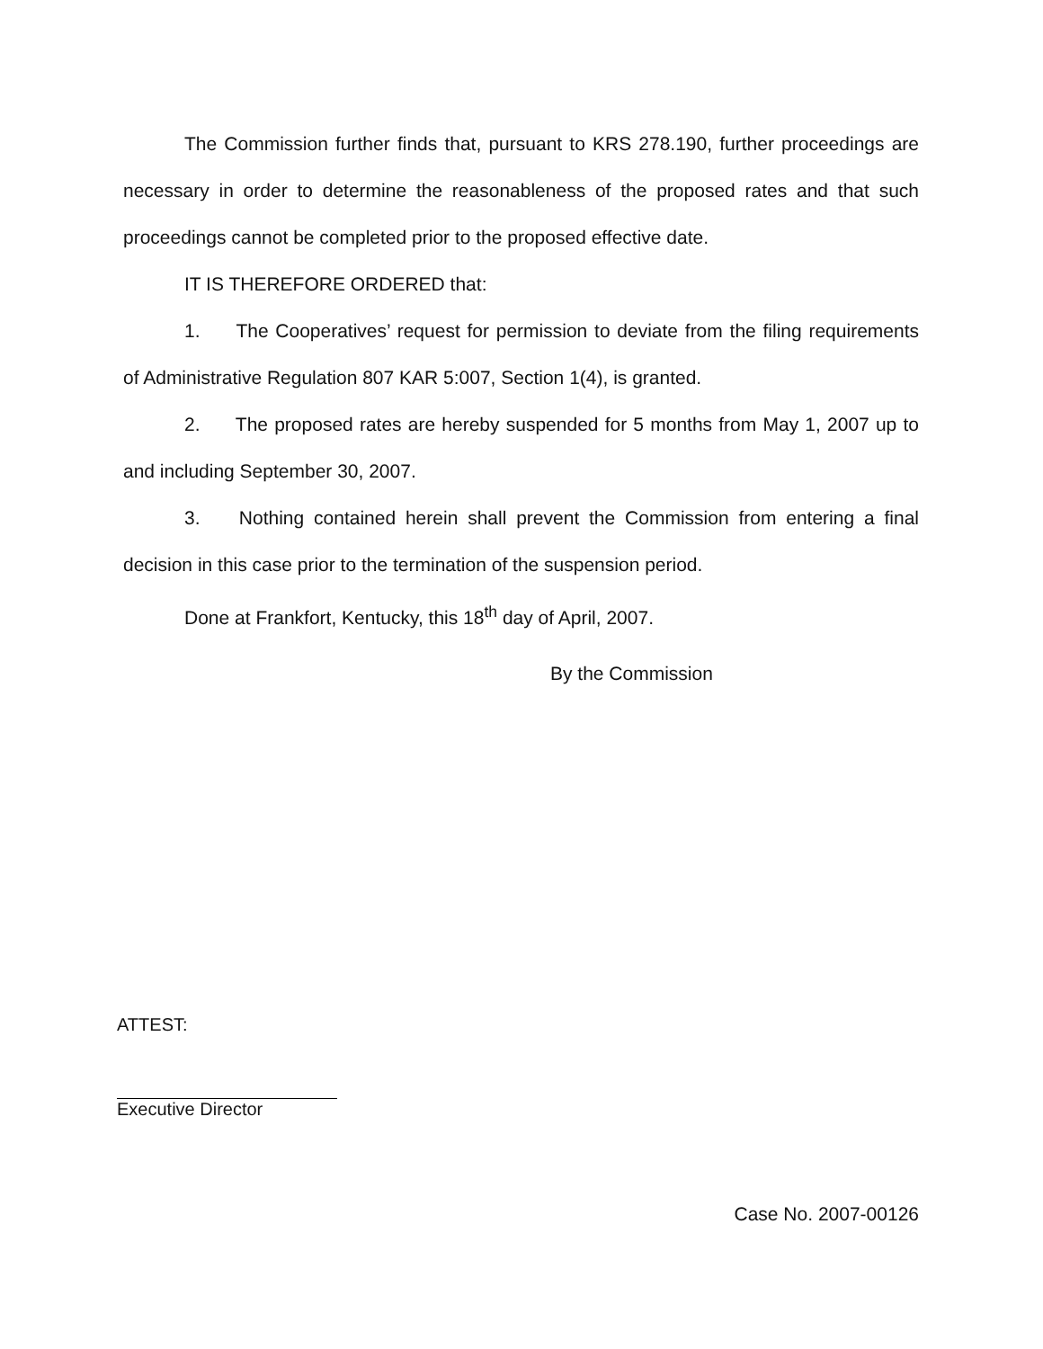The Commission further finds that, pursuant to KRS 278.190, further proceedings are necessary in order to determine the reasonableness of the proposed rates and that such proceedings cannot be completed prior to the proposed effective date.
IT IS THEREFORE ORDERED that:
1. The Cooperatives’ request for permission to deviate from the filing requirements of Administrative Regulation 807 KAR 5:007, Section 1(4), is granted.
2. The proposed rates are hereby suspended for 5 months from May 1, 2007 up to and including September 30, 2007.
3. Nothing contained herein shall prevent the Commission from entering a final decision in this case prior to the termination of the suspension period.
Done at Frankfort, Kentucky, this 18<sup>th</sup> day of April, 2007.
By the Commission
ATTEST:
Executive Director
Case No. 2007-00126